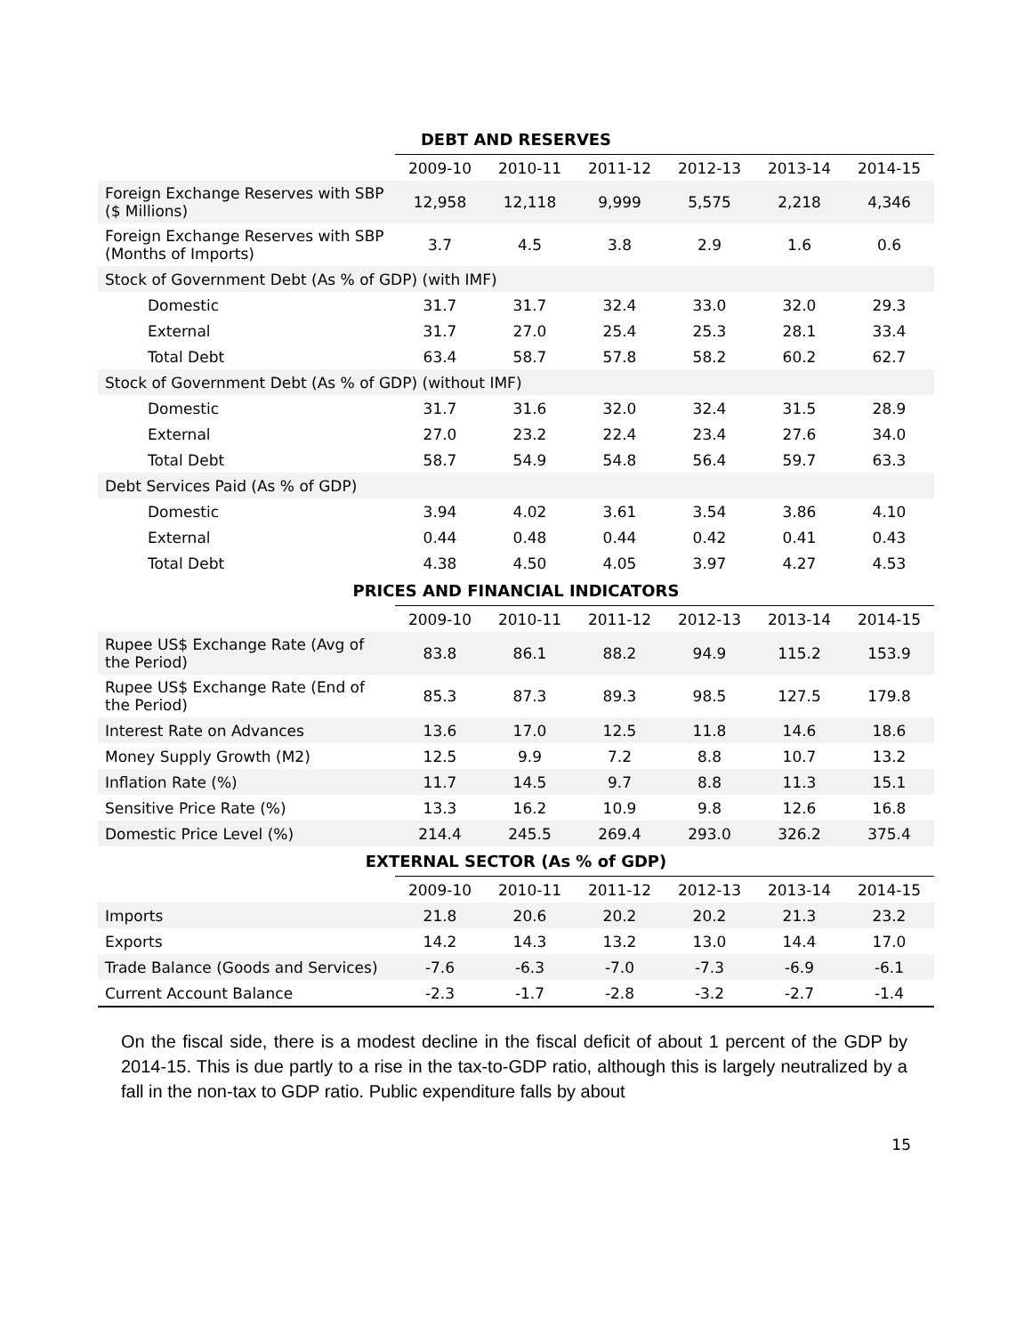DEBT AND RESERVES
| | 2009-10 | 2010-11 | 2011-12 | 2012-13 | 2013-14 | 2014-15 |
| --- | --- | --- | --- | --- | --- | --- |
| Foreign Exchange Reserves with SBP ($ Millions) | 12,958 | 12,118 | 9,999 | 5,575 | 2,218 | 4,346 |
| Foreign Exchange Reserves with SBP (Months of Imports) | 3.7 | 4.5 | 3.8 | 2.9 | 1.6 | 0.6 |
| Stock of Government Debt (As % of GDP) (with IMF) | | | | | | |
| Domestic | 31.7 | 31.7 | 32.4 | 33.0 | 32.0 | 29.3 |
| External | 31.7 | 27.0 | 25.4 | 25.3 | 28.1 | 33.4 |
| Total Debt | 63.4 | 58.7 | 57.8 | 58.2 | 60.2 | 62.7 |
| Stock of Government Debt (As % of GDP) (without IMF) | | | | | | |
| Domestic | 31.7 | 31.6 | 32.0 | 32.4 | 31.5 | 28.9 |
| External | 27.0 | 23.2 | 22.4 | 23.4 | 27.6 | 34.0 |
| Total Debt | 58.7 | 54.9 | 54.8 | 56.4 | 59.7 | 63.3 |
| Debt Services Paid (As % of GDP) | | | | | | |
| Domestic | 3.94 | 4.02 | 3.61 | 3.54 | 3.86 | 4.10 |
| External | 0.44 | 0.48 | 0.44 | 0.42 | 0.41 | 0.43 |
| Total Debt | 4.38 | 4.50 | 4.05 | 3.97 | 4.27 | 4.53 |
PRICES AND FINANCIAL INDICATORS
| | 2009-10 | 2010-11 | 2011-12 | 2012-13 | 2013-14 | 2014-15 |
| --- | --- | --- | --- | --- | --- | --- |
| Rupee US$ Exchange Rate (Avg of the Period) | 83.8 | 86.1 | 88.2 | 94.9 | 115.2 | 153.9 |
| Rupee US$ Exchange Rate (End of the Period) | 85.3 | 87.3 | 89.3 | 98.5 | 127.5 | 179.8 |
| Interest Rate on Advances | 13.6 | 17.0 | 12.5 | 11.8 | 14.6 | 18.6 |
| Money Supply Growth (M2) | 12.5 | 9.9 | 7.2 | 8.8 | 10.7 | 13.2 |
| Inflation Rate (%) | 11.7 | 14.5 | 9.7 | 8.8 | 11.3 | 15.1 |
| Sensitive Price Rate (%) | 13.3 | 16.2 | 10.9 | 9.8 | 12.6 | 16.8 |
| Domestic Price Level (%) | 214.4 | 245.5 | 269.4 | 293.0 | 326.2 | 375.4 |
EXTERNAL SECTOR (As % of GDP)
| | 2009-10 | 2010-11 | 2011-12 | 2012-13 | 2013-14 | 2014-15 |
| --- | --- | --- | --- | --- | --- | --- |
| Imports | 21.8 | 20.6 | 20.2 | 20.2 | 21.3 | 23.2 |
| Exports | 14.2 | 14.3 | 13.2 | 13.0 | 14.4 | 17.0 |
| Trade Balance (Goods and Services) | -7.6 | -6.3 | -7.0 | -7.3 | -6.9 | -6.1 |
| Current Account Balance | -2.3 | -1.7 | -2.8 | -3.2 | -2.7 | -1.4 |
On the fiscal side, there is a modest decline in the fiscal deficit of about 1 percent of the GDP by 2014-15. This is due partly to a rise in the tax-to-GDP ratio, although this is largely neutralized by a fall in the non-tax to GDP ratio. Public expenditure falls by about
15